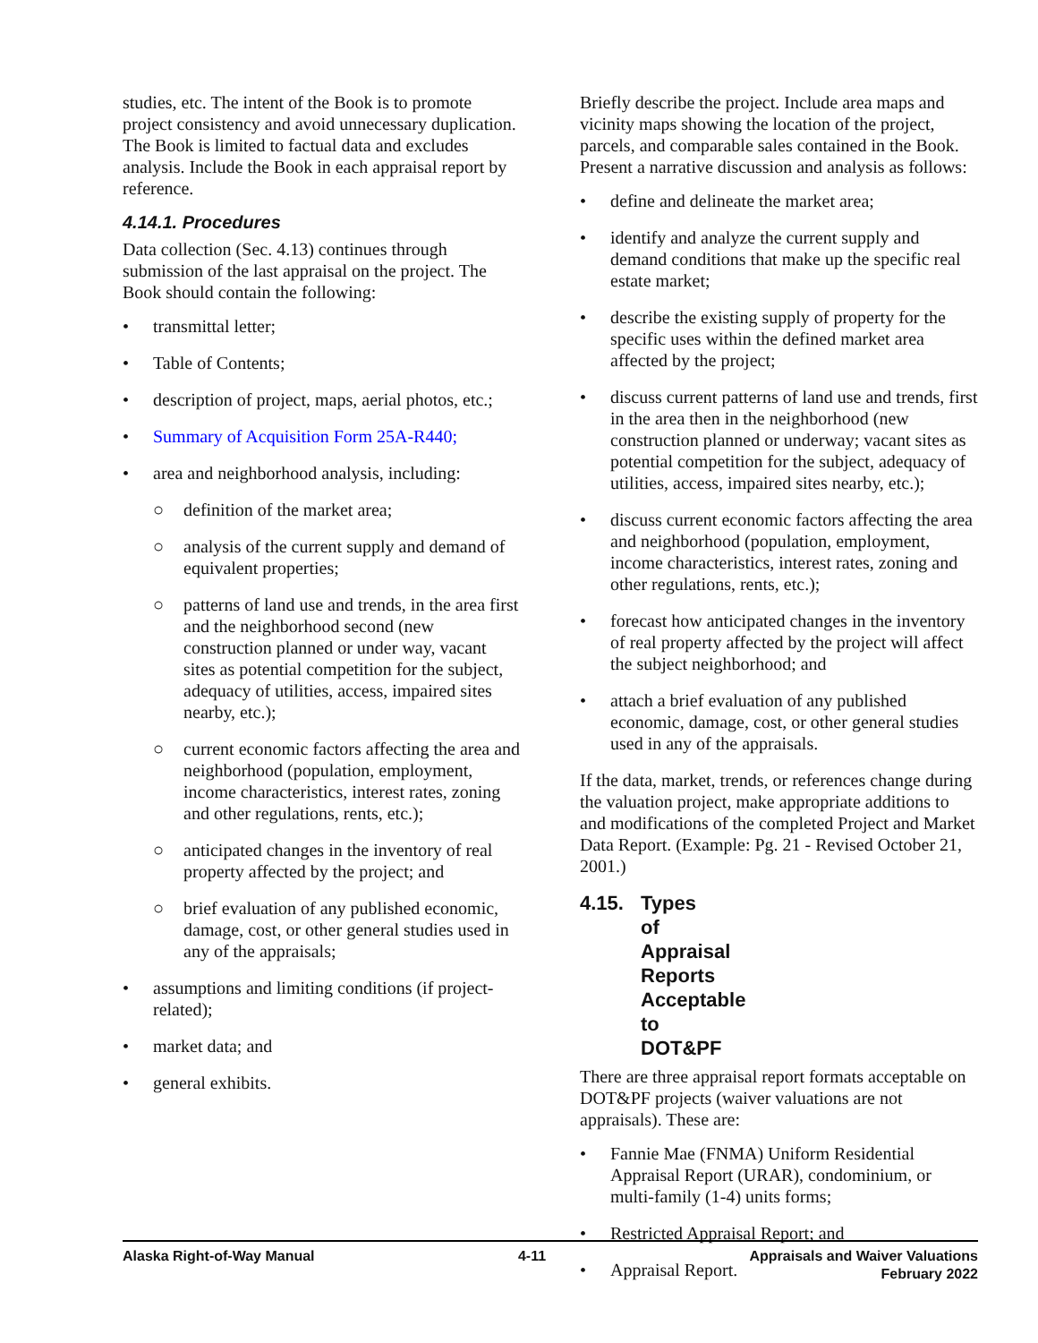studies, etc. The intent of the Book is to promote project consistency and avoid unnecessary duplication. The Book is limited to factual data and excludes analysis. Include the Book in each appraisal report by reference.
4.14.1. Procedures
Data collection (Sec. 4.13) continues through submission of the last appraisal on the project. The Book should contain the following:
• transmittal letter;
• Table of Contents;
• description of project, maps, aerial photos, etc.;
• Summary of Acquisition Form 25A-R440;
• area and neighborhood analysis, including:
○ definition of the market area;
○ analysis of the current supply and demand of equivalent properties;
○ patterns of land use and trends, in the area first and the neighborhood second (new construction planned or under way, vacant sites as potential competition for the subject, adequacy of utilities, access, impaired sites nearby, etc.);
○ current economic factors affecting the area and neighborhood (population, employment, income characteristics, interest rates, zoning and other regulations, rents, etc.);
○ anticipated changes in the inventory of real property affected by the project; and
○ brief evaluation of any published economic, damage, cost, or other general studies used in any of the appraisals;
• assumptions and limiting conditions (if project-related);
• market data; and
• general exhibits.
Briefly describe the project. Include area maps and vicinity maps showing the location of the project, parcels, and comparable sales contained in the Book. Present a narrative discussion and analysis as follows:
• define and delineate the market area;
• identify and analyze the current supply and demand conditions that make up the specific real estate market;
• describe the existing supply of property for the specific uses within the defined market area affected by the project;
• discuss current patterns of land use and trends, first in the area then in the neighborhood (new construction planned or underway; vacant sites as potential competition for the subject, adequacy of utilities, access, impaired sites nearby, etc.);
• discuss current economic factors affecting the area and neighborhood (population, employment, income characteristics, interest rates, zoning and other regulations, rents, etc.);
• forecast how anticipated changes in the inventory of real property affected by the project will affect the subject neighborhood; and
• attach a brief evaluation of any published economic, damage, cost, or other general studies used in any of the appraisals.
If the data, market, trends, or references change during the valuation project, make appropriate additions to and modifications of the completed Project and Market Data Report. (Example: Pg. 21 - Revised October 21, 2001.)
4.15. Types of Appraisal Reports Acceptable to DOT&PF
There are three appraisal report formats acceptable on DOT&PF projects (waiver valuations are not appraisals). These are:
• Fannie Mae (FNMA) Uniform Residential Appraisal Report (URAR), condominium, or multi-family (1-4) units forms;
• Restricted Appraisal Report; and
• Appraisal Report.
Alaska Right-of-Way Manual 4-11 Appraisals and Waiver Valuations
February 2022